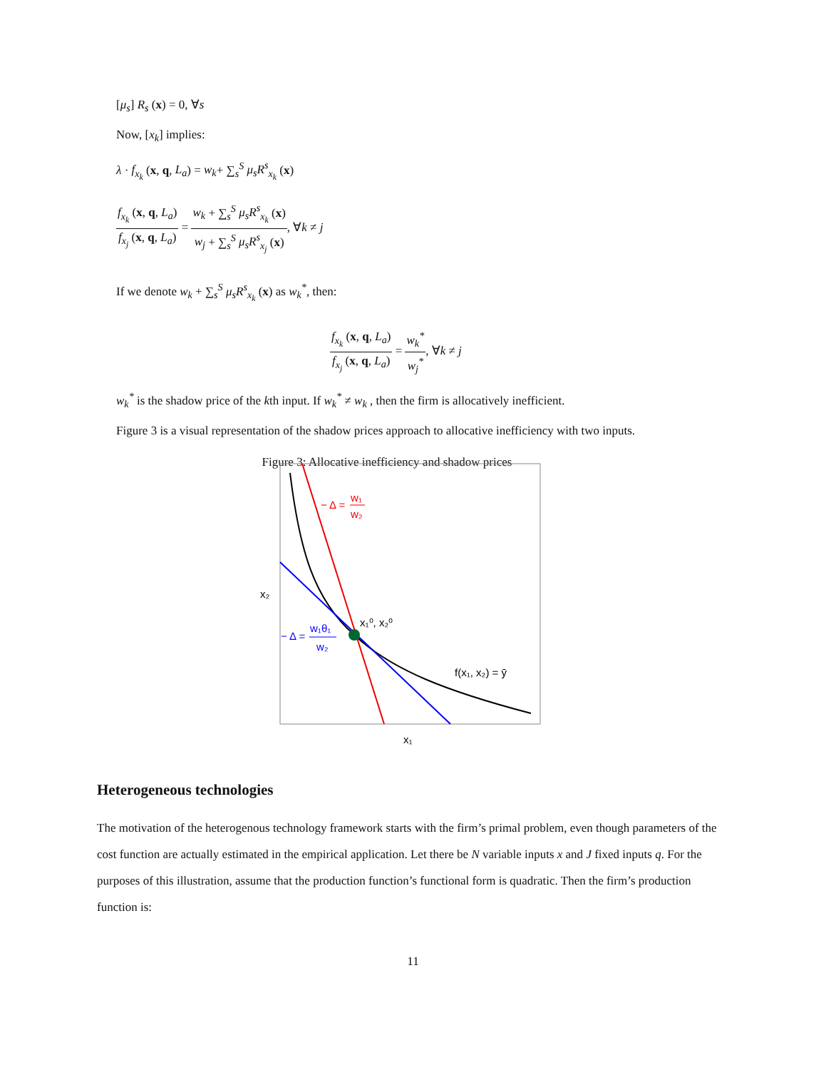[μ<sub>s</sub>] R<sub>s</sub> (x) = 0, ∀s
Now, [x<sub>k</sub>] implies:
λ · f<sub>x<sub>k</sub></sub> (x, q, L<sub>a</sub>) = w<sub>k</sub>+ ∑<sub>s</sub><sup>S</sup> μ<sub>s</sub>R<sup>s</sup><sub>x<sub>k</sub></sub> (x)
f<sub>x<sub>k</sub></sub> (x, q, L<sub>a</sub>) f<sub>x<sub>j</sub></sub> (x, q, L<sub>a</sub>) = w<sub>k</sub> + ∑<sub>s</sub><sup>S</sup> μ<sub>s</sub>R<sup>s</sup><sub>x<sub>k</sub></sub> (x) w<sub>j</sub> + ∑<sub>s</sub><sup>S</sup> μ<sub>s</sub>R<sup>s</sup><sub>x<sub>j</sub></sub> (x), ∀k ≠ j
If we denote w<sub>k</sub> + ∑<sub>s</sub><sup>S</sup> μ<sub>s</sub>R<sup>s</sup><sub>x<sub>k</sub></sub> (x) as w<sub>k</sub><sup>*</sup>, then:
f<sub>x<sub>k</sub></sub> (x, q, L<sub>a</sub>) f<sub>x<sub>j</sub></sub> (x, q, L<sub>a</sub>) = w<sub>k</sub><sup>*</sup> w<sub>j</sub><sup>*</sup>, ∀k ≠ j
w<sub>k</sub><sup>*</sup> is the shadow price of the kth input. If w<sub>k</sub><sup>*</sup> ≠ w<sub>k</sub> , then the firm is allocatively inefficient.
Figure 3 is a visual representation of the shadow prices approach to allocative inefficiency with two inputs.
Figure 3: Allocative inefficiency and shadow prices
− Δ =
w₁
w₂
− Δ =
w₁θ₁
w₂
x₁⁰, x₂⁰
f(x₁, x₂) = ȳ
x₂
x₁
Heterogeneous technologies
The motivation of the heterogenous technology framework starts with the firm’s primal problem, even though parameters of the cost function are actually estimated in the empirical application. Let there be N variable inputs x and J fixed inputs q. For the purposes of this illustration, assume that the production function’s functional form is quadratic. Then the firm’s production function is:
11